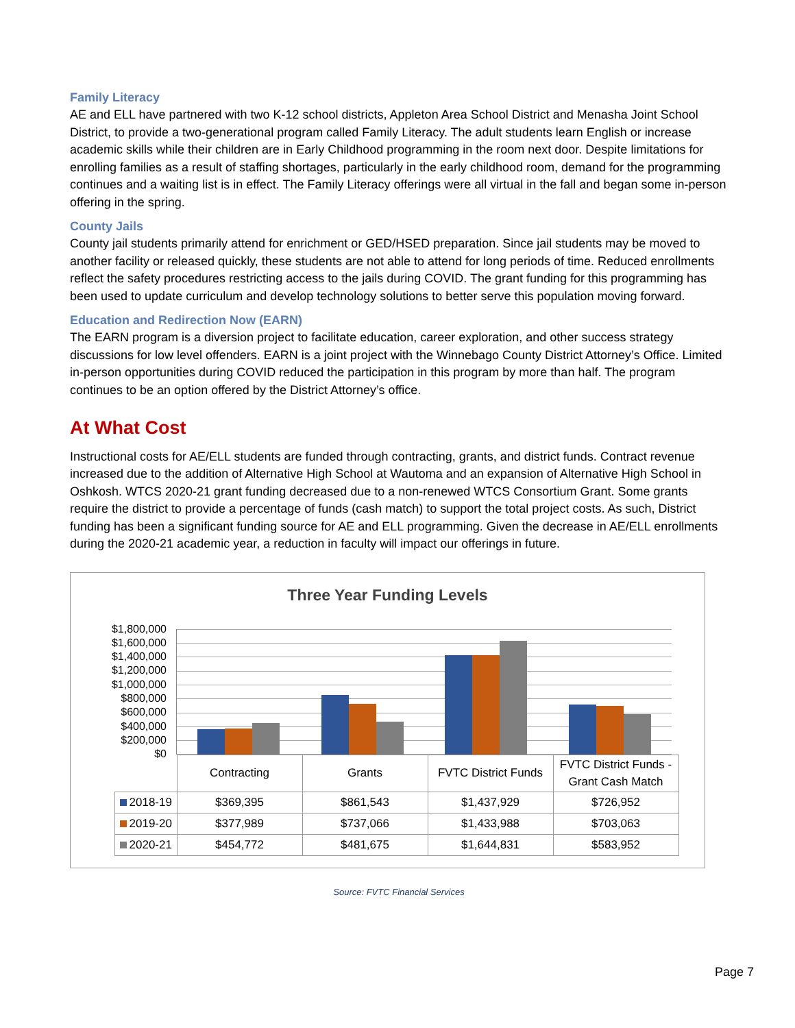Family Literacy
AE and ELL have partnered with two K-12 school districts, Appleton Area School District and Menasha Joint School District, to provide a two-generational program called Family Literacy. The adult students learn English or increase academic skills while their children are in Early Childhood programming in the room next door. Despite limitations for enrolling families as a result of staffing shortages, particularly in the early childhood room, demand for the programming continues and a waiting list is in effect. The Family Literacy offerings were all virtual in the fall and began some in-person offering in the spring.
County Jails
County jail students primarily attend for enrichment or GED/HSED preparation. Since jail students may be moved to another facility or released quickly, these students are not able to attend for long periods of time. Reduced enrollments reflect the safety procedures restricting access to the jails during COVID. The grant funding for this programming has been used to update curriculum and develop technology solutions to better serve this population moving forward.
Education and Redirection Now (EARN)
The EARN program is a diversion project to facilitate education, career exploration, and other success strategy discussions for low level offenders. EARN is a joint project with the Winnebago County District Attorney’s Office. Limited in-person opportunities during COVID reduced the participation in this program by more than half. The program continues to be an option offered by the District Attorney’s office.
At What Cost
Instructional costs for AE/ELL students are funded through contracting, grants, and district funds. Contract revenue increased due to the addition of Alternative High School at Wautoma and an expansion of Alternative High School in Oshkosh. WTCS 2020-21 grant funding decreased due to a non-renewed WTCS Consortium Grant. Some grants require the district to provide a percentage of funds (cash match) to support the total project costs. As such, District funding has been a significant funding source for AE and ELL programming. Given the decrease in AE/ELL enrollments during the 2020-21 academic year, a reduction in faculty will impact our offerings in future.
Three Year Funding Levels
$1,800,000
$1,600,000
$1,400,000
$1,200,000
$1,000,000
$800,000
$600,000
$400,000
$200,000
$0
| | Contracting | Grants | FVTC District Funds | FVTC District Funds - Grant Cash Match |
| 2018-19 | $369,395 | $861,543 | $1,437,929 | $726,952 |
| 2019-20 | $377,989 | $737,066 | $1,433,988 | $703,063 |
| 2020-21 | $454,772 | $481,675 | $1,644,831 | $583,952 |
Source: FVTC Financial Services
Page 7